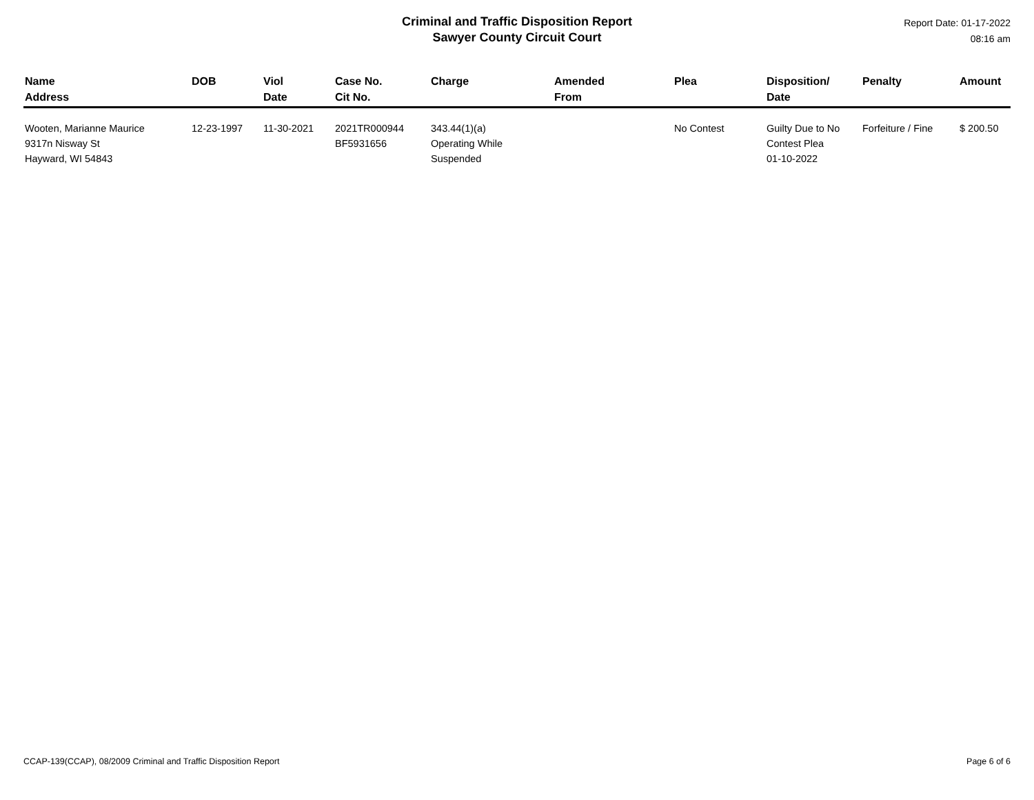Criminal and Traffic Disposition Report
Sawyer County Circuit Court
Report Date: 01-17-2022
08:16 am
| Name Address | DOB | Viol Date | Case No. Cit No. | Charge | Amended From | Plea | Disposition/ Date | Penalty | Amount |
| --- | --- | --- | --- | --- | --- | --- | --- | --- | --- |
| Wooten, Marianne Maurice 9317n Nisway St Hayward, WI 54843 | 12-23-1997 | 11-30-2021 | 2021TR000944 BF5931656 | 343.44(1)(a) Operating While Suspended | | No Contest | Guilty Due to No Contest Plea 01-10-2022 | Forfeiture / Fine | $ 200.50 |
CCAP-139(CCAP), 08/2009 Criminal and Traffic Disposition Report Page 6 of 6